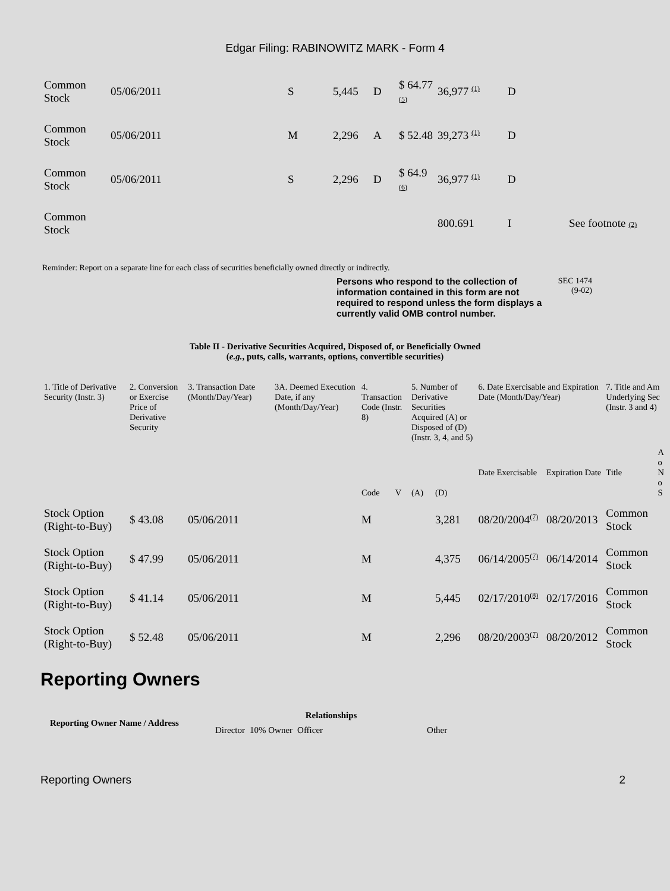Edgar Filing: RABINOWITZ MARK - Form 4
| Common Stock | 05/06/2011 | S | 5,445 | D | $ 64.77 (5) | 36,977 <sup>(1)</sup> | D | |
| Common Stock | 05/06/2011 | M | 2,296 | A | $ 52.48 | 39,273 <sup>(1)</sup> | D | |
| Common Stock | 05/06/2011 | S | 2,296 | D | $ 64.9 (6) | 36,977 <sup>(1)</sup> | D | |
| Common Stock | | | | | | 800.691 | I | See footnote (2) |
Reminder: Report on a separate line for each class of securities beneficially owned directly or indirectly.
Persons who respond to the collection of information contained in this form are not required to respond unless the form displays a currently valid OMB control number.
SEC 1474
(9-02)
Table II - Derivative Securities Acquired, Disposed of, or Beneficially Owned
(e.g., puts, calls, warrants, options, convertible securities)
| 1. Title of Derivative Security (Instr. 3) | 2. Conversion or Exercise Price of Derivative Security | 3. Transaction Date (Month/Day/Year) | 3A. Deemed Execution Date, if any (Month/Day/Year) | 4. Transaction Code (Instr. 8) | | 5. Number of Derivative Securities Acquired (A) or Disposed of (D) (Instr. 3, 4, and 5) | | 6. Date Exercisable and Expiration Date (Month/Day/Year) | | 7. Title and Am Underlying Sec (Instr. 3 and 4) | |
| --- | --- | --- | --- | --- | --- | --- | --- | --- | --- | --- | --- |
| | | | | Code | V | (A) | (D) | Date Exercisable | Expiration Date | Title | A o N o S |
| Stock Option (Right-to-Buy) | $ 43.08 | 05/06/2011 | | M | | | 3,281 | 08/20/2004<sup>(7)</sup> | 08/20/2013 | Common Stock | |
| Stock Option (Right-to-Buy) | $ 47.99 | 05/06/2011 | | M | | | 4,375 | 06/14/2005<sup>(7)</sup> | 06/14/2014 | Common Stock | |
| Stock Option (Right-to-Buy) | $ 41.14 | 05/06/2011 | | M | | | 5,445 | 02/17/2010<sup>(8)</sup> | 02/17/2016 | Common Stock | |
| Stock Option (Right-to-Buy) | $ 52.48 | 05/06/2011 | | M | | | 2,296 | 08/20/2003<sup>(7)</sup> | 08/20/2012 | Common Stock | |
Reporting Owners
| Reporting Owner Name / Address | Relationships | | | |
| --- | --- | --- | --- | --- |
| | Director | 10% Owner | Officer | Other |
Reporting Owners 2